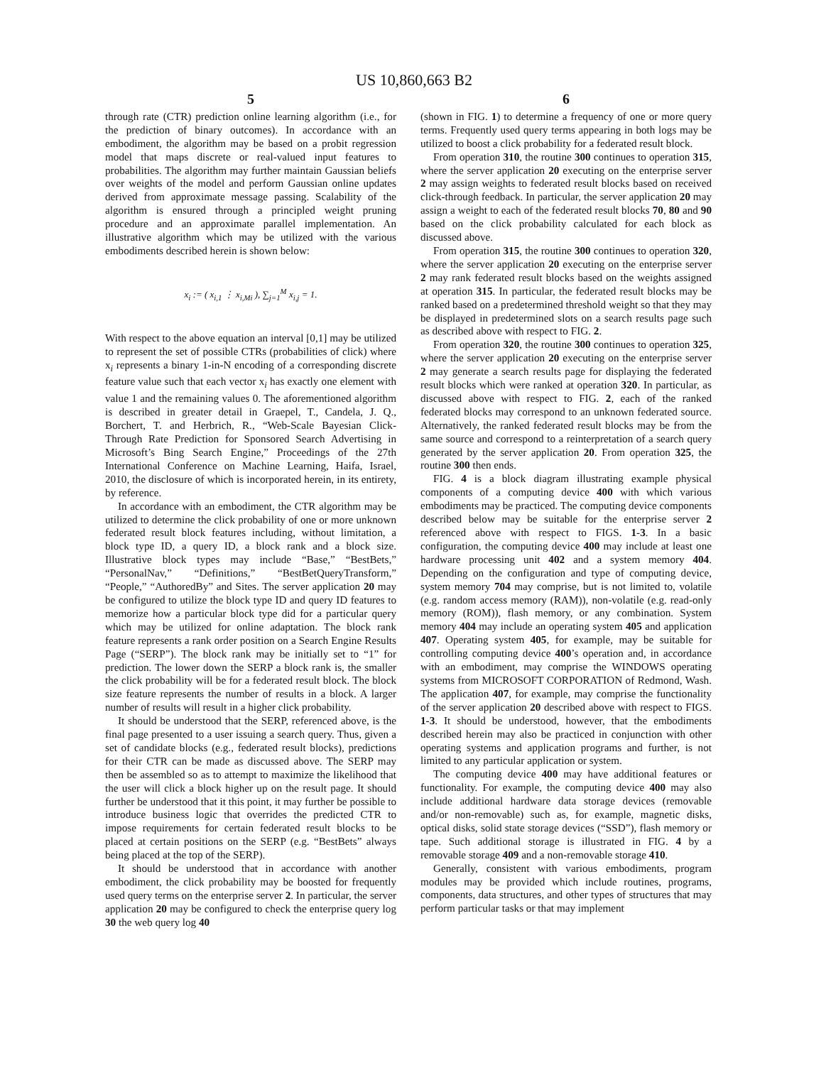US 10,860,663 B2
5
through rate (CTR) prediction online learning algorithm (i.e., for the prediction of binary outcomes). In accordance with an embodiment, the algorithm may be based on a probit regression model that maps discrete or real-valued input features to probabilities. The algorithm may further maintain Gaussian beliefs over weights of the model and perform Gaussian online updates derived from approximate message passing. Scalability of the algorithm is ensured through a principled weight pruning procedure and an approximate parallel implementation. An illustrative algorithm which may be utilized with the various embodiments described herein is shown below:
x<sub>i</sub> := ( x<sub>i,1</sub> ⋮ x<sub>i,Mi</sub> ), ∑<sub>j=1</sub><sup>M</sup> x<sub>i,j</sub> = 1.
With respect to the above equation an interval [0,1] may be utilized to represent the set of possible CTRs (probabilities of click) where x<sub>i</sub> represents a binary 1-in-N encoding of a corresponding discrete feature value such that each vector x<sub>i</sub> has exactly one element with value 1 and the remaining values 0. The aforementioned algorithm is described in greater detail in Graepel, T., Candela, J. Q., Borchert, T. and Herbrich, R., “Web-Scale Bayesian Click-Through Rate Prediction for Sponsored Search Advertising in Microsoft’s Bing Search Engine,” Proceedings of the 27th International Conference on Machine Learning, Haifa, Israel, 2010, the disclosure of which is incorporated herein, in its entirety, by reference.
In accordance with an embodiment, the CTR algorithm may be utilized to determine the click probability of one or more unknown federated result block features including, without limitation, a block type ID, a query ID, a block rank and a block size. Illustrative block types may include “Base,” “BestBets,” “PersonalNav,” “Definitions,” “BestBetQueryTransform,” “People,” “AuthoredBy” and Sites. The server application 20 may be configured to utilize the block type ID and query ID features to memorize how a particular block type did for a particular query which may be utilized for online adaptation. The block rank feature represents a rank order position on a Search Engine Results Page (“SERP”). The block rank may be initially set to “1” for prediction. The lower down the SERP a block rank is, the smaller the click probability will be for a federated result block. The block size feature represents the number of results in a block. A larger number of results will result in a higher click probability.
It should be understood that the SERP, referenced above, is the final page presented to a user issuing a search query. Thus, given a set of candidate blocks (e.g., federated result blocks), predictions for their CTR can be made as discussed above. The SERP may then be assembled so as to attempt to maximize the likelihood that the user will click a block higher up on the result page. It should further be understood that it this point, it may further be possible to introduce business logic that overrides the predicted CTR to impose requirements for certain federated result blocks to be placed at certain positions on the SERP (e.g. “BestBets” always being placed at the top of the SERP).
It should be understood that in accordance with another embodiment, the click probability may be boosted for frequently used query terms on the enterprise server 2. In particular, the server application 20 may be configured to check the enterprise query log 30 the web query log 40
6
(shown in FIG. 1) to determine a frequency of one or more query terms. Frequently used query terms appearing in both logs may be utilized to boost a click probability for a federated result block.
From operation 310, the routine 300 continues to operation 315, where the server application 20 executing on the enterprise server 2 may assign weights to federated result blocks based on received click-through feedback. In particular, the server application 20 may assign a weight to each of the federated result blocks 70, 80 and 90 based on the click probability calculated for each block as discussed above.
From operation 315, the routine 300 continues to operation 320, where the server application 20 executing on the enterprise server 2 may rank federated result blocks based on the weights assigned at operation 315. In particular, the federated result blocks may be ranked based on a predetermined threshold weight so that they may be displayed in predetermined slots on a search results page such as described above with respect to FIG. 2.
From operation 320, the routine 300 continues to operation 325, where the server application 20 executing on the enterprise server 2 may generate a search results page for displaying the federated result blocks which were ranked at operation 320. In particular, as discussed above with respect to FIG. 2, each of the ranked federated blocks may correspond to an unknown federated source. Alternatively, the ranked federated result blocks may be from the same source and correspond to a reinterpretation of a search query generated by the server application 20. From operation 325, the routine 300 then ends.
FIG. 4 is a block diagram illustrating example physical components of a computing device 400 with which various embodiments may be practiced. The computing device components described below may be suitable for the enterprise server 2 referenced above with respect to FIGS. 1-3. In a basic configuration, the computing device 400 may include at least one hardware processing unit 402 and a system memory 404. Depending on the configuration and type of computing device, system memory 704 may comprise, but is not limited to, volatile (e.g. random access memory (RAM)), non-volatile (e.g. read-only memory (ROM)), flash memory, or any combination. System memory 404 may include an operating system 405 and application 407. Operating system 405, for example, may be suitable for controlling computing device 400’s operation and, in accordance with an embodiment, may comprise the WINDOWS operating systems from MICROSOFT CORPORATION of Redmond, Wash. The application 407, for example, may comprise the functionality of the server application 20 described above with respect to FIGS. 1-3. It should be understood, however, that the embodiments described herein may also be practiced in conjunction with other operating systems and application programs and further, is not limited to any particular application or system.
The computing device 400 may have additional features or functionality. For example, the computing device 400 may also include additional hardware data storage devices (removable and/or non-removable) such as, for example, magnetic disks, optical disks, solid state storage devices (“SSD”), flash memory or tape. Such additional storage is illustrated in FIG. 4 by a removable storage 409 and a non-removable storage 410.
Generally, consistent with various embodiments, program modules may be provided which include routines, programs, components, data structures, and other types of structures that may perform particular tasks or that may implement